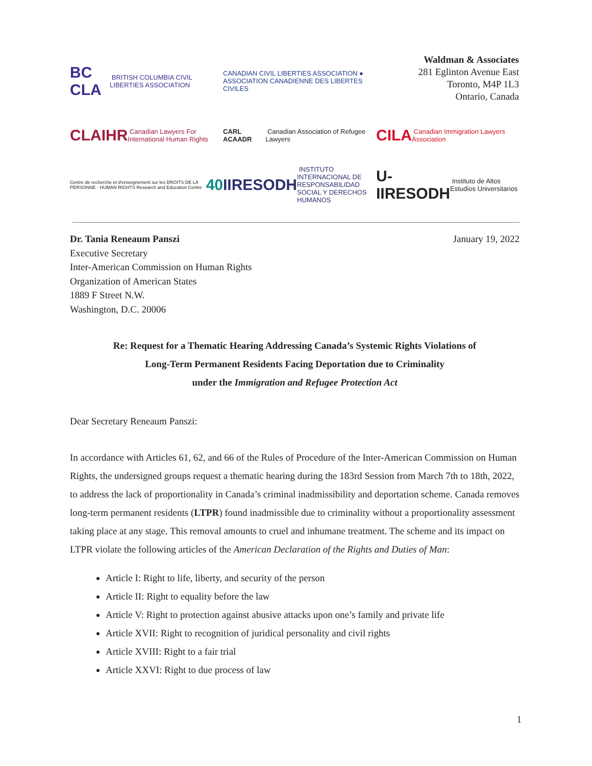BC CLA BRITISH COLUMBIA CIVIL LIBERTIES ASSOCIATION
CANADIAN CIVIL LIBERTIES ASSOCIATION ● ASSOCIATION CANADIENNE DES LIBERTES CIVILES
Waldman & Associates
281 Eglinton Avenue East
Toronto, M4P 1L3
Ontario, Canada
CLAIHR Canadian Lawyers For International Human Rights
CARL ACAADR Canadian Association of Refugee Lawyers
CILA Canadian Immigration Lawyers Association
Centre de recherche et d'enseignement sur les DROITS DE LA PERSONNE · HUMAN RIGHTS Research and Education Centre 40
IIRESODH INSTITUTO INTERNACIONAL DE RESPONSABILIDAD SOCIAL Y DERECHOS HUMANOS
U-IIRESODH Instituto de Altos Estudios Universitarios
Dr. Tania Reneaum Panszi
Executive Secretary
Inter-American Commission on Human Rights
Organization of American States
1889 F Street N.W.
Washington, D.C. 20006
January 19, 2022
Re: Request for a Thematic Hearing Addressing Canada’s Systemic Rights Violations of
Long-Term Permanent Residents Facing Deportation due to Criminality
under the Immigration and Refugee Protection Act
Dear Secretary Reneaum Panszi:
In accordance with Articles 61, 62, and 66 of the Rules of Procedure of the Inter-American Commission on Human Rights, the undersigned groups request a thematic hearing during the 183rd Session from March 7th to 18th, 2022, to address the lack of proportionality in Canada’s criminal inadmissibility and deportation scheme. Canada removes long-term permanent residents (LTPR) found inadmissible due to criminality without a proportionality assessment taking place at any stage. This removal amounts to cruel and inhumane treatment. The scheme and its impact on LTPR violate the following articles of the American Declaration of the Rights and Duties of Man:
Article I: Right to life, liberty, and security of the person
Article II: Right to equality before the law
Article V: Right to protection against abusive attacks upon one’s family and private life
Article XVII: Right to recognition of juridical personality and civil rights
Article XVIII: Right to a fair trial
Article XXVI: Right to due process of law
1